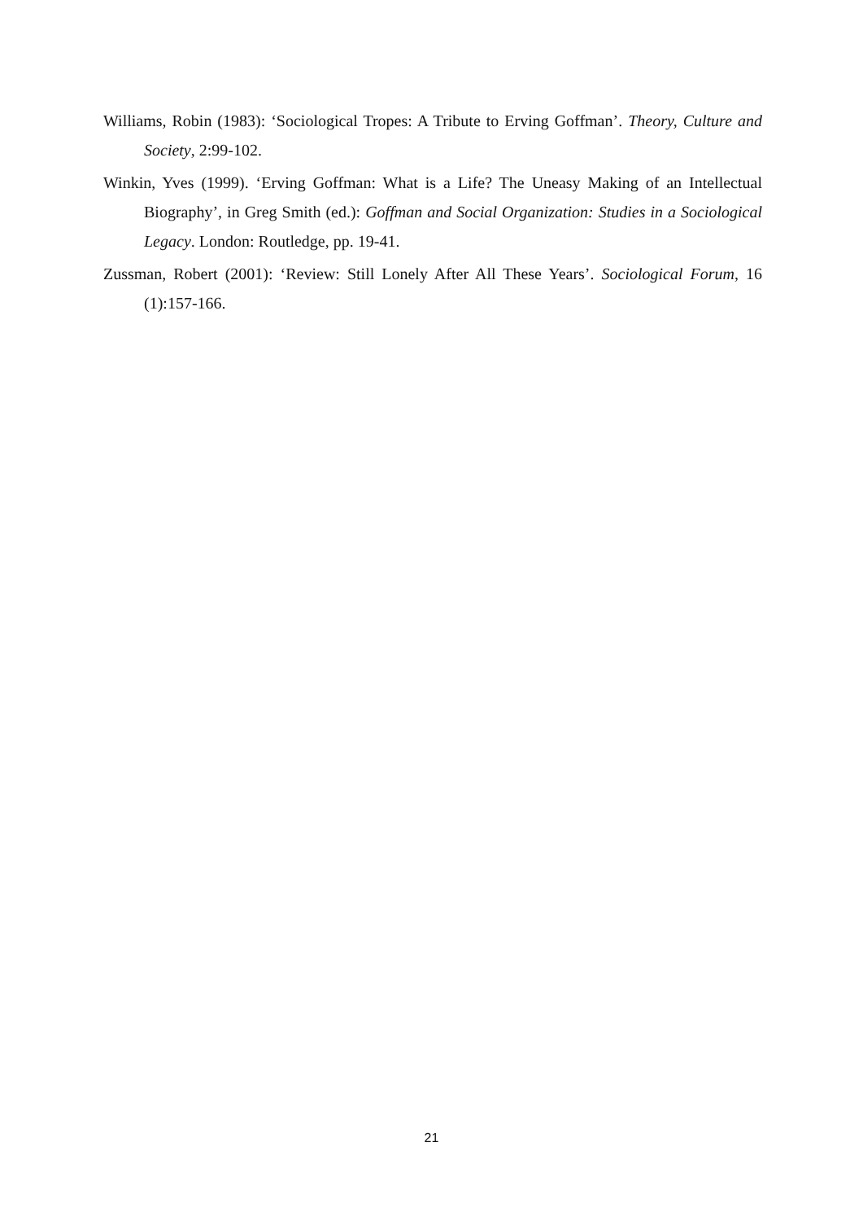Williams, Robin (1983): ‘Sociological Tropes: A Tribute to Erving Goffman’. Theory, Culture and Society, 2:99-102.
Winkin, Yves (1999). ‘Erving Goffman: What is a Life? The Uneasy Making of an Intellectual Biography’, in Greg Smith (ed.): Goffman and Social Organization: Studies in a Sociological Legacy. London: Routledge, pp. 19-41.
Zussman, Robert (2001): ‘Review: Still Lonely After All These Years’. Sociological Forum, 16 (1):157-166.
21